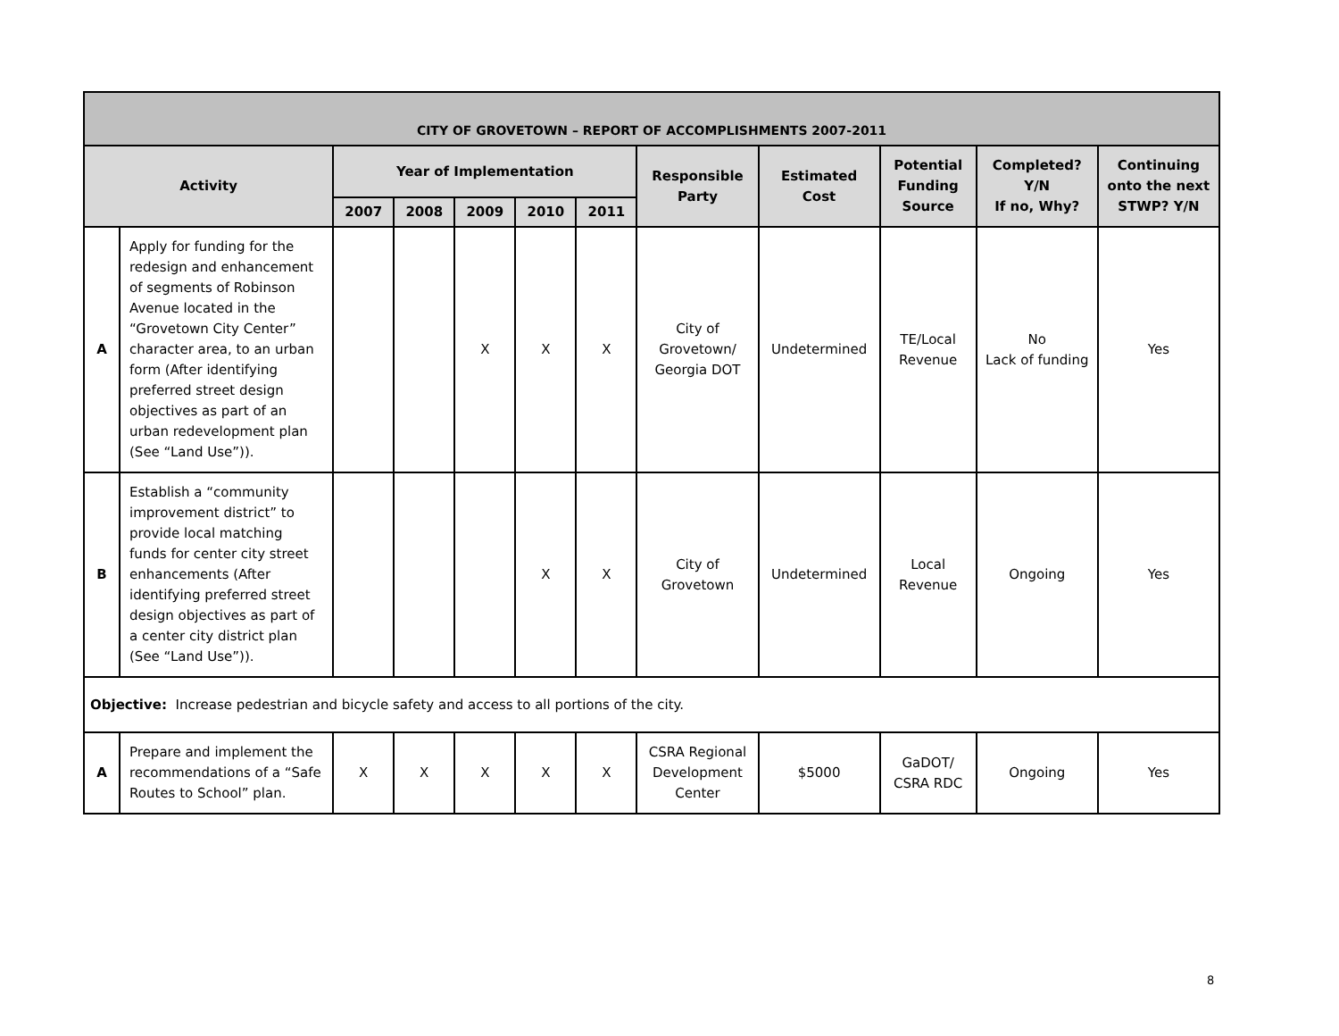| CITY OF GROVETOWN – REPORT OF ACCOMPLISHMENTS 2007-2011 | | | | | | | | | | | |
| --- | --- | --- | --- | --- | --- | --- | --- | --- | --- | --- | --- |
| Activity | | Year of Implementation | | | | | Responsible Party | Estimated Cost | Potential Funding Source | Completed? Y/N If no, Why? | Continuing onto the next STWP? Y/N |
| | | 2007 | 2008 | 2009 | 2010 | 2011 | | | | | |
| A | Apply for funding for the redesign and enhancement of segments of Robinson Avenue located in the “Grovetown City Center” character area, to an urban form (After identifying preferred street design objectives as part of an urban redevelopment plan (See “Land Use”)). | | | X | X | X | City of Grovetown/ Georgia DOT | Undetermined | TE/Local Revenue | No Lack of funding | Yes |
| B | Establish a “community improvement district” to provide local matching funds for center city street enhancements (After identifying preferred street design objectives as part of a center city district plan (See “Land Use”)). | | | | X | X | City of Grovetown | Undetermined | Local Revenue | Ongoing | Yes |
| Objective: Increase pedestrian and bicycle safety and access to all portions of the city. | | | | | | | | | | | |
| A | Prepare and implement the recommendations of a “Safe Routes to School” plan. | X | X | X | X | X | CSRA Regional Development Center | $5000 | GaDOT/ CSRA RDC | Ongoing | Yes |
8